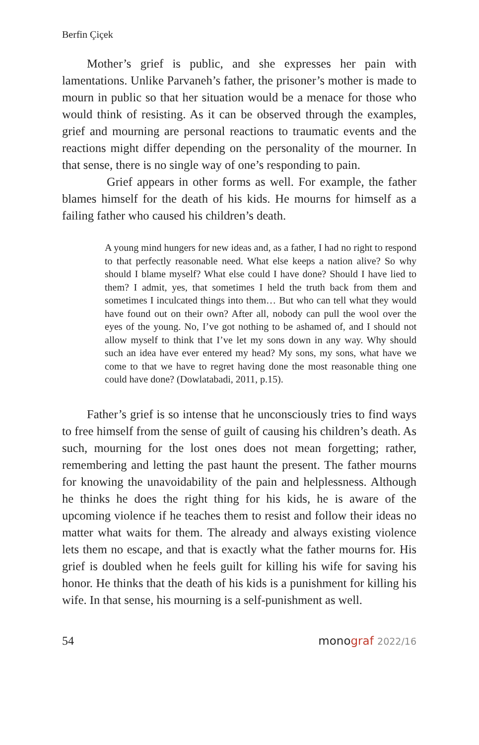Berfin Çiçek
Mother’s grief is public, and she expresses her pain with lamentations. Unlike Parvaneh’s father, the prisoner’s mother is made to mourn in public so that her situation would be a menace for those who would think of resisting. As it can be observed through the examples, grief and mourning are personal reactions to traumatic events and the reactions might differ depending on the personality of the mourner. In that sense, there is no single way of one’s responding to pain.
Grief appears in other forms as well. For example, the father blames himself for the death of his kids. He mourns for himself as a failing father who caused his children’s death.
A young mind hungers for new ideas and, as a father, I had no right to respond to that perfectly reasonable need. What else keeps a nation alive? So why should I blame myself? What else could I have done? Should I have lied to them? I admit, yes, that sometimes I held the truth back from them and sometimes I inculcated things into them… But who can tell what they would have found out on their own? After all, nobody can pull the wool over the eyes of the young. No, I’ve got nothing to be ashamed of, and I should not allow myself to think that I’ve let my sons down in any way. Why should such an idea have ever entered my head? My sons, my sons, what have we come to that we have to regret having done the most reasonable thing one could have done? (Dowlatabadi, 2011, p.15).
Father’s grief is so intense that he unconsciously tries to find ways to free himself from the sense of guilt of causing his children’s death. As such, mourning for the lost ones does not mean forgetting; rather, remembering and letting the past haunt the present. The father mourns for knowing the unavoidability of the pain and helplessness. Although he thinks he does the right thing for his kids, he is aware of the upcoming violence if he teaches them to resist and follow their ideas no matter what waits for them. The already and always existing violence lets them no escape, and that is exactly what the father mourns for. His grief is doubled when he feels guilt for killing his wife for saving his honor. He thinks that the death of his kids is a punishment for killing his wife. In that sense, his mourning is a self-punishment as well.
54 monograf 2022/16